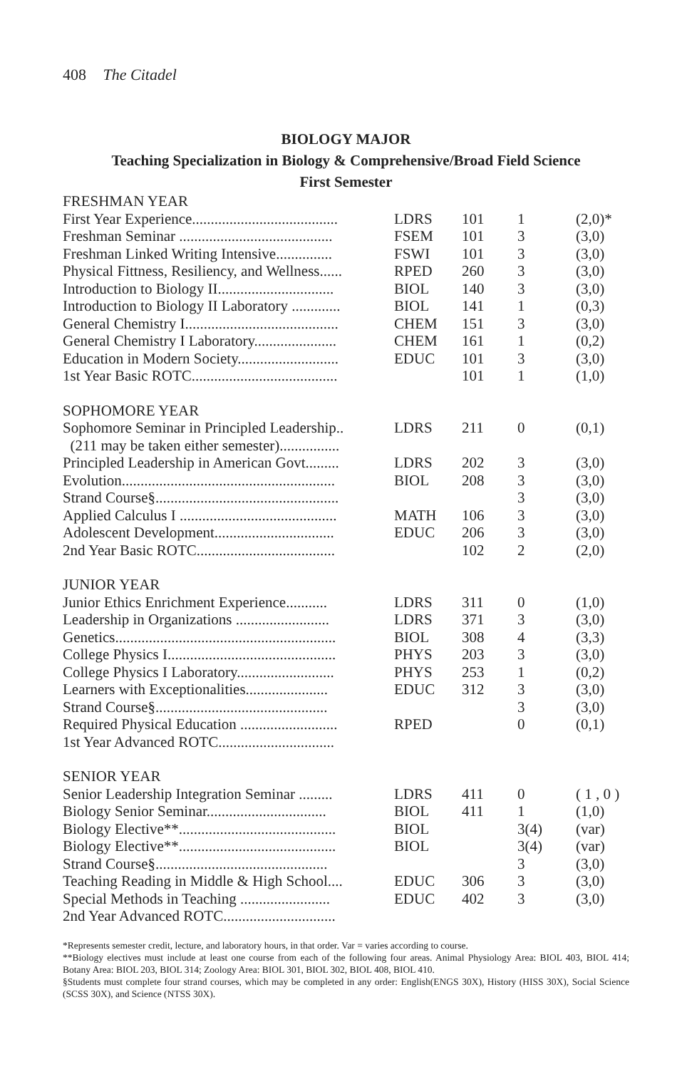408 The Citadel
BIOLOGY MAJOR
Teaching Specialization in Biology & Comprehensive/Broad Field Science
First Semester
| FRESHMAN YEAR | | | | |
| First Year Experience....................................... | LDRS | 101 | 1 | (2,0)* |
| Freshman Seminar ......................................... | FSEM | 101 | 3 | (3,0) |
| Freshman Linked Writing Intensive............... | FSWI | 101 | 3 | (3,0) |
| Physical Fittness, Resiliency, and Wellness...... | RPED | 260 | 3 | (3,0) |
| Introduction to Biology II............................... | BIOL | 140 | 3 | (3,0) |
| Introduction to Biology II Laboratory ............. | BIOL | 141 | 1 | (0,3) |
| General Chemistry I......................................... | CHEM | 151 | 3 | (3,0) |
| General Chemistry I Laboratory...................... | CHEM | 161 | 1 | (0,2) |
| Education in Modern Society........................... | EDUC | 101 | 3 | (3,0) |
| 1st Year Basic ROTC....................................... | | 101 | 1 | (1,0) |
| SOPHOMORE YEAR | | | | |
| Sophomore Seminar in Principled Leadership.. | LDRS | 211 | 0 | (0,1) |
| (211 may be taken either semester)................ | | | | |
| Principled Leadership in American Govt......... | LDRS | 202 | 3 | (3,0) |
| Evolution......................................................... | BIOL | 208 | 3 | (3,0) |
| Strand Course§................................................. | | | 3 | (3,0) |
| Applied Calculus I .......................................... | MATH | 106 | 3 | (3,0) |
| Adolescent Development................................ | EDUC | 206 | 3 | (3,0) |
| 2nd Year Basic ROTC..................................... | | 102 | 2 | (2,0) |
| JUNIOR YEAR | | | | |
| Junior Ethics Enrichment Experience........... | LDRS | 311 | 0 | (1,0) |
| Leadership in Organizations ......................... | LDRS | 371 | 3 | (3,0) |
| Genetics........................................................... | BIOL | 308 | 4 | (3,3) |
| College Physics I............................................. | PHYS | 203 | 3 | (3,0) |
| College Physics I Laboratory.......................... | PHYS | 253 | 1 | (0,2) |
| Learners with Exceptionalities...................... | EDUC | 312 | 3 | (3,0) |
| Strand Course§.............................................. | | | 3 | (3,0) |
| Required Physical Education .......................... | RPED | | 0 | (0,1) |
| 1st Year Advanced ROTC............................... | | | | |
| SENIOR YEAR | | | | |
| Senior Leadership Integration Seminar ......... | LDRS | 411 | 0 | ( 1 , 0 ) |
| Biology Senior Seminar................................ | BIOL | 411 | 1 | (1,0) |
| Biology Elective**.......................................... | BIOL | | 3(4) | (var) |
| Biology Elective**.......................................... | BIOL | | 3(4) | (var) |
| Strand Course§.............................................. | | | 3 | (3,0) |
| Teaching Reading in Middle & High School.... | EDUC | 306 | 3 | (3,0) |
| Special Methods in Teaching ........................ | EDUC | 402 | 3 | (3,0) |
| 2nd Year Advanced ROTC.............................. | | | | |
*Represents semester credit, lecture, and laboratory hours, in that order. Var = varies according to course.
**Biology electives must include at least one course from each of the following four areas. Animal Physiology Area: BIOL 403, BIOL 414; Botany Area: BIOL 203, BIOL 314; Zoology Area: BIOL 301, BIOL 302, BIOL 408, BIOL 410.
§Students must complete four strand courses, which may be completed in any order: English(ENGS 30X), History (HISS 30X), Social Science (SCSS 30X), and Science (NTSS 30X).